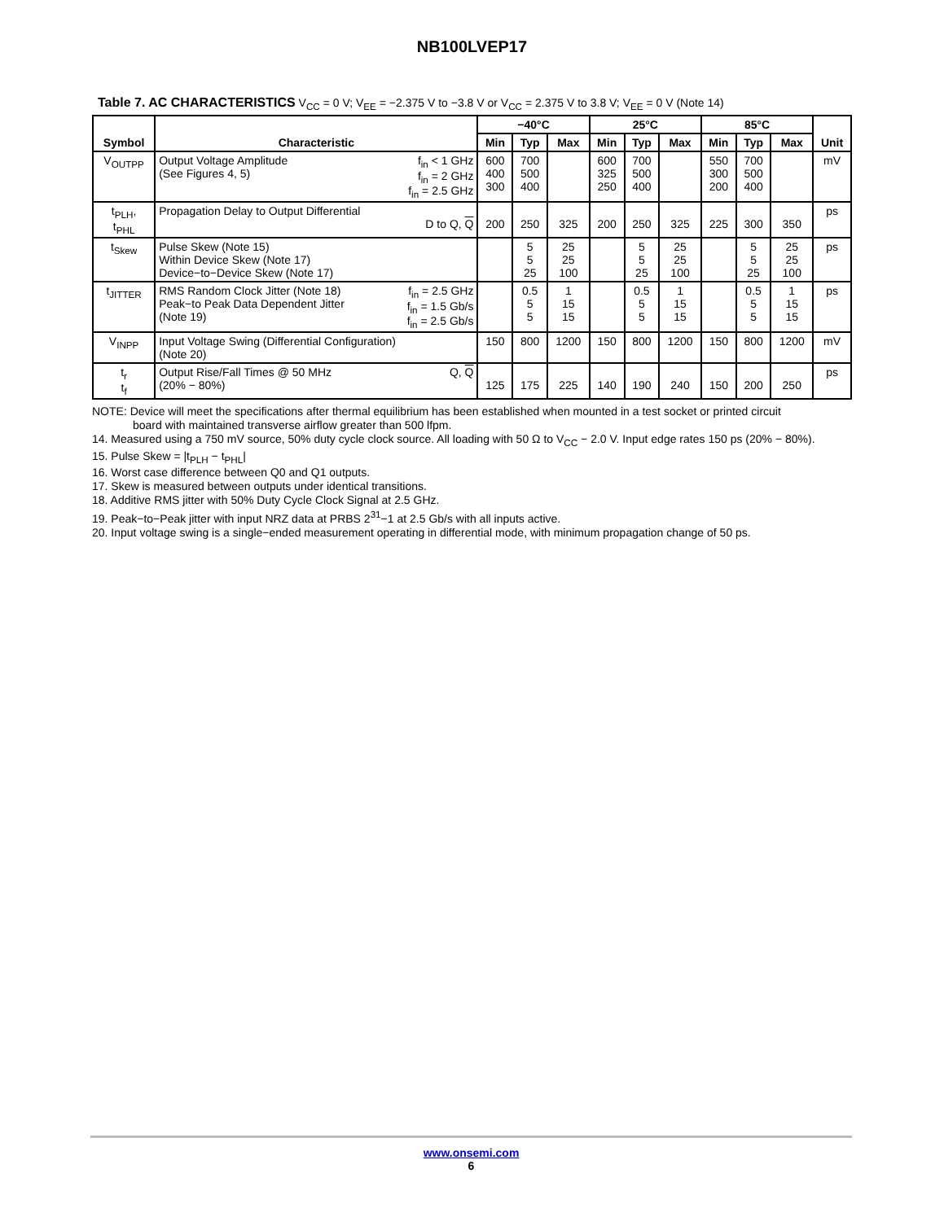NB100LVEP17
Table 7. AC CHARACTERISTICS V<sub>CC</sub> = 0 V; V<sub>EE</sub> = −2.375 V to −3.8 V or V<sub>CC</sub> = 2.375 V to 3.8 V; V<sub>EE</sub> = 0 V (Note 14)
| Symbol | Characteristic | −40°C | | | 25°C | | | 85°C | | | Unit |
| --- | --- | --- | --- | --- | --- | --- | --- | --- | --- | --- | --- |
| | | Min | Typ | Max | Min | Typ | Max | Min | Typ | Max | |
| V<sub>OUTPP</sub> | f<sub>in</sub> < 1 GHz f<sub>in</sub> = 2 GHz f<sub>in</sub> = 2.5 GHz Output Voltage Amplitude (See Figures 4, 5) | 600 400 300 | 700 500 400 | | 600 325 250 | 700 500 400 | | 550 300 200 | 700 500 400 | | mV |
| t<sub>PLH</sub>, t<sub>PHL</sub> | Propagation Delay to Output Differential D to Q, Q | 200 | 250 | 325 | 200 | 250 | 325 | 225 | 300 | 350 | ps |
| t<sub>Skew</sub> | Pulse Skew (Note 15) Within Device Skew (Note 17) Device−to−Device Skew (Note 17) | | 5 5 25 | 25 25 100 | | 5 5 25 | 25 25 100 | | 5 5 25 | 25 25 100 | ps |
| t<sub>JITTER</sub> | f<sub>in</sub> = 2.5 GHz f<sub>in</sub> = 1.5 Gb/s f<sub>in</sub> = 2.5 Gb/s RMS Random Clock Jitter (Note 18) Peak−to Peak Data Dependent Jitter (Note 19) | | 0.5 5 5 | 1 15 15 | | 0.5 5 5 | 1 15 15 | | 0.5 5 5 | 1 15 15 | ps |
| V<sub>INPP</sub> | Input Voltage Swing (Differential Configuration) (Note 20) | 150 | 800 | 1200 | 150 | 800 | 1200 | 150 | 800 | 1200 | mV |
| t<sub>r</sub> t<sub>f</sub> | Q, Q Output Rise/Fall Times @ 50 MHz (20% − 80%) | 125 | 175 | 225 | 140 | 190 | 240 | 150 | 200 | 250 | ps |
NOTE: Device will meet the specifications after thermal equilibrium has been established when mounted in a test socket or printed circuit
board with maintained transverse airflow greater than 500 lfpm.
14. Measured using a 750 mV source, 50% duty cycle clock source. All loading with 50 Ω to V<sub>CC</sub> − 2.0 V. Input edge rates 150 ps (20% − 80%).
15. Pulse Skew = |t<sub>PLH</sub> − t<sub>PHL</sub>|
16. Worst case difference between Q0 and Q1 outputs.
17. Skew is measured between outputs under identical transitions.
18. Additive RMS jitter with 50% Duty Cycle Clock Signal at 2.5 GHz.
19. Peak−to−Peak jitter with input NRZ data at PRBS 2<sup>31</sup>−1 at 2.5 Gb/s with all inputs active.
20. Input voltage swing is a single−ended measurement operating in differential mode, with minimum propagation change of 50 ps.
www.onsemi.com
6